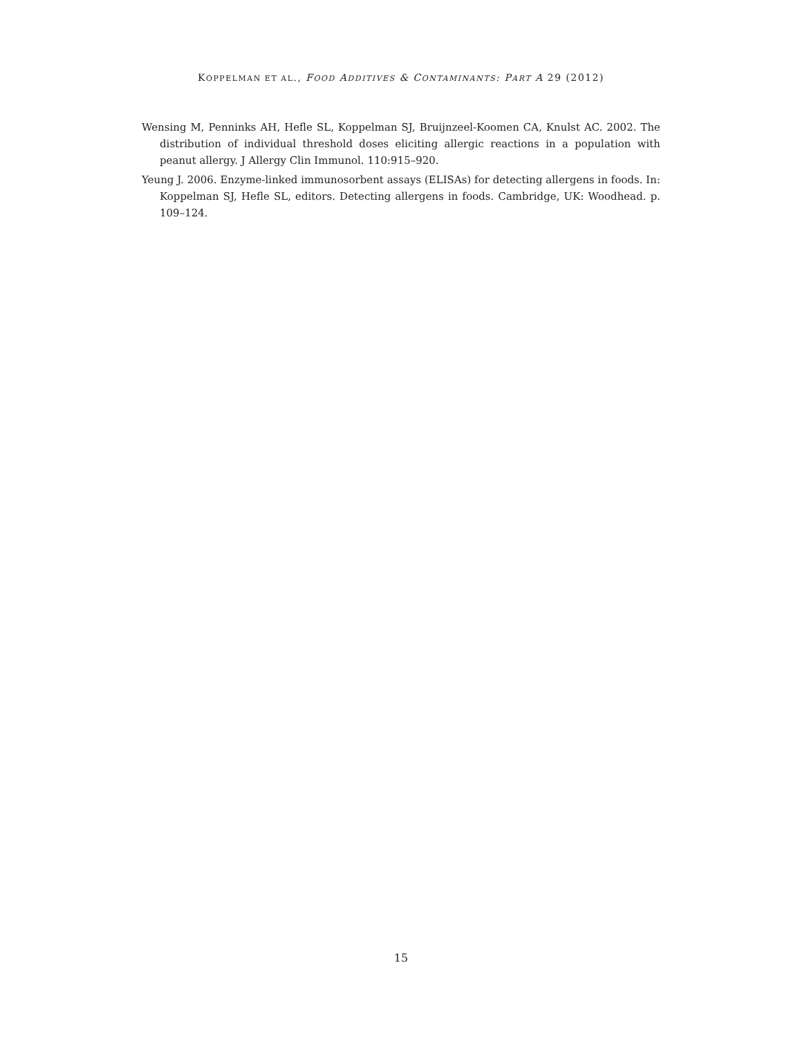KOPPELMAN ET AL., FOOD ADDITIVES & CONTAMINANTS: PART A 29 (2012)
Wensing M, Penninks AH, Hefle SL, Koppelman SJ, Bruijnzeel-Koomen CA, Knulst AC. 2002. The distribution of individual threshold doses eliciting allergic reactions in a population with peanut allergy. J Allergy Clin Immunol. 110:915–920.
Yeung J. 2006. Enzyme-linked immunosorbent assays (ELISAs) for detecting allergens in foods. In: Koppelman SJ, Hefle SL, editors. Detecting allergens in foods. Cambridge, UK: Woodhead. p. 109–124.
15